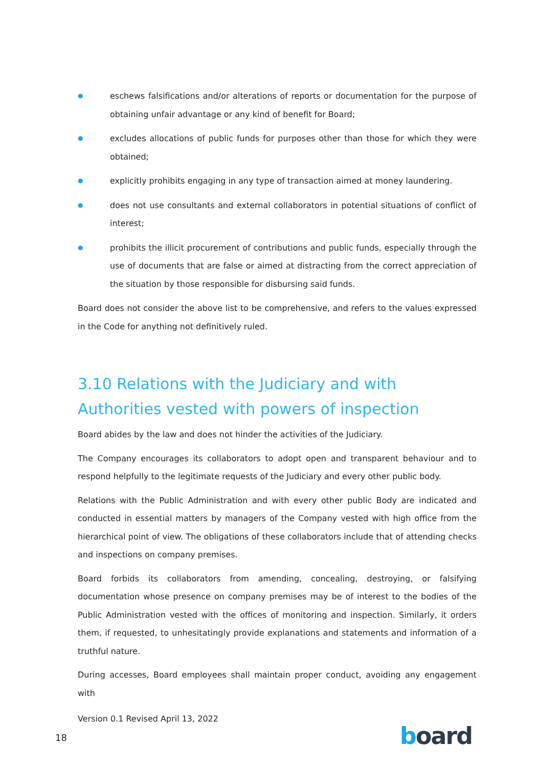● eschews falsifications and/or alterations of reports or documentation for the purpose of obtaining unfair advantage or any kind of benefit for Board;
● excludes allocations of public funds for purposes other than those for which they were obtained;
● explicitly prohibits engaging in any type of transaction aimed at money laundering.
● does not use consultants and external collaborators in potential situations of conflict of interest;
● prohibits the illicit procurement of contributions and public funds, especially through the use of documents that are false or aimed at distracting from the correct appreciation of the situation by those responsible for disbursing said funds.
Board does not consider the above list to be comprehensive, and refers to the values expressed in the Code for anything not definitively ruled.
3.10 Relations with the Judiciary and with Authorities vested with powers of inspection
Board abides by the law and does not hinder the activities of the Judiciary.
The Company encourages its collaborators to adopt open and transparent behaviour and to respond helpfully to the legitimate requests of the Judiciary and every other public body.
Relations with the Public Administration and with every other public Body are indicated and conducted in essential matters by managers of the Company vested with high office from the hierarchical point of view. The obligations of these collaborators include that of attending checks and inspections on company premises.
Board forbids its collaborators from amending, concealing, destroying, or falsifying documentation whose presence on company premises may be of interest to the bodies of the Public Administration vested with the offices of monitoring and inspection. Similarly, it orders them, if requested, to unhesitatingly provide explanations and statements and information of a truthful nature.
During accesses, Board employees shall maintain proper conduct, avoiding any engagement with
Version 0.1 Revised April 13, 2022
18 board